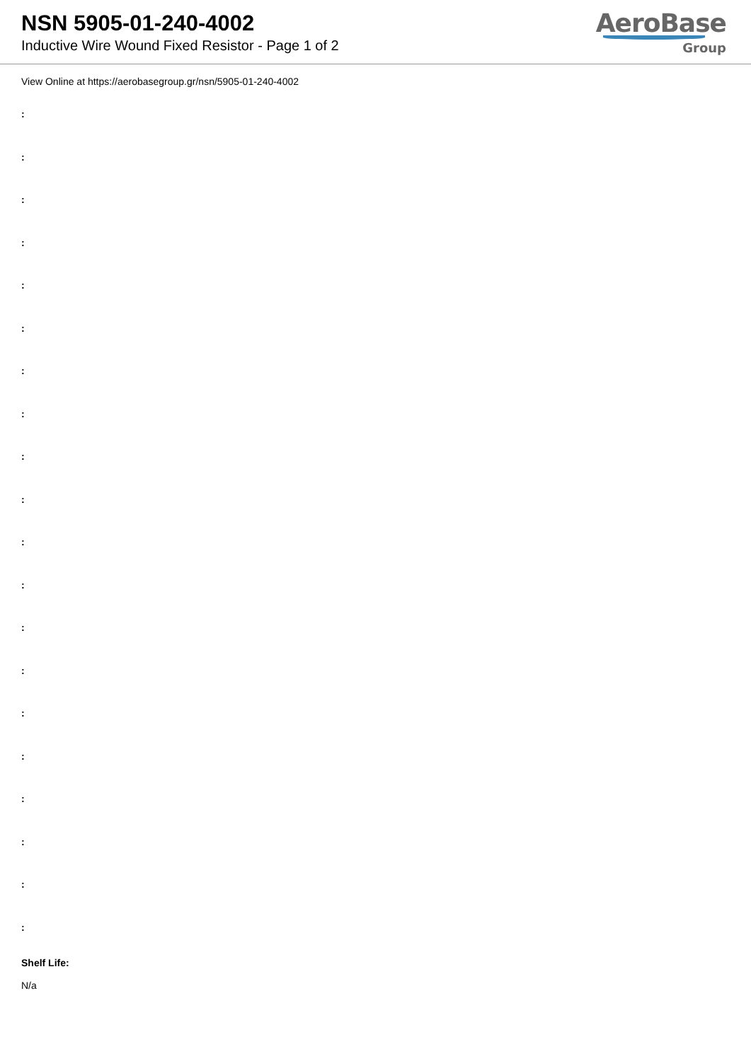NSN 5905-01-240-4002
Inductive Wire Wound Fixed Resistor - Page 1 of 2
AeroBase
Group
View Online at https://aerobasegroup.gr/nsn/5905-01-240-4002
:
:
:
:
:
:
:
:
:
:
:
:
:
:
:
:
:
:
:
:
Shelf Life:
N/a